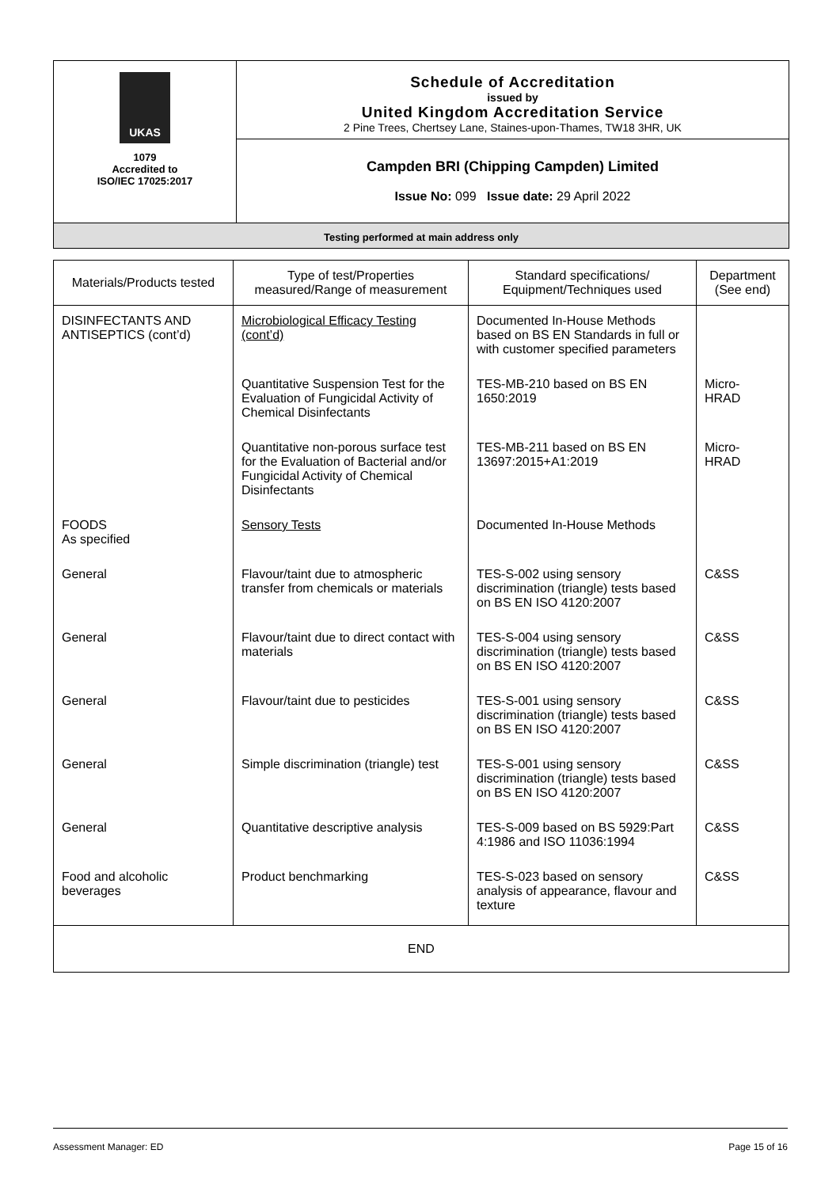UKAS
1079
Accredited to
ISO/IEC 17025:2017
Schedule of Accreditation
issued by
United Kingdom Accreditation Service
2 Pine Trees, Chertsey Lane, Staines-upon-Thames, TW18 3HR, UK
Campden BRI (Chipping Campden) Limited
Issue No: 099 Issue date: 29 April 2022
Testing performed at main address only
| Materials/Products tested | Type of test/Properties measured/Range of measurement | Standard specifications/ Equipment/Techniques used | Department (See end) |
| --- | --- | --- | --- |
| DISINFECTANTS AND ANTISEPTICS (cont’d) | Microbiological Efficacy Testing (cont’d) | Documented In-House Methods based on BS EN Standards in full or with customer specified parameters | |
| | Quantitative Suspension Test for the Evaluation of Fungicidal Activity of Chemical Disinfectants | TES-MB-210 based on BS EN 1650:2019 | Micro- HRAD |
| | Quantitative non-porous surface test for the Evaluation of Bacterial and/or Fungicidal Activity of Chemical Disinfectants | TES-MB-211 based on BS EN 13697:2015+A1:2019 | Micro- HRAD |
| FOODS As specified | Sensory Tests | Documented In-House Methods | |
| General | Flavour/taint due to atmospheric transfer from chemicals or materials | TES-S-002 using sensory discrimination (triangle) tests based on BS EN ISO 4120:2007 | C&SS |
| General | Flavour/taint due to direct contact with materials | TES-S-004 using sensory discrimination (triangle) tests based on BS EN ISO 4120:2007 | C&SS |
| General | Flavour/taint due to pesticides | TES-S-001 using sensory discrimination (triangle) tests based on BS EN ISO 4120:2007 | C&SS |
| General | Simple discrimination (triangle) test | TES-S-001 using sensory discrimination (triangle) tests based on BS EN ISO 4120:2007 | C&SS |
| General | Quantitative descriptive analysis | TES-S-009 based on BS 5929:Part 4:1986 and ISO 11036:1994 | C&SS |
| Food and alcoholic beverages | Product benchmarking | TES-S-023 based on sensory analysis of appearance, flavour and texture | C&SS |
| END | | | |
Assessment Manager: ED Page 15 of 16